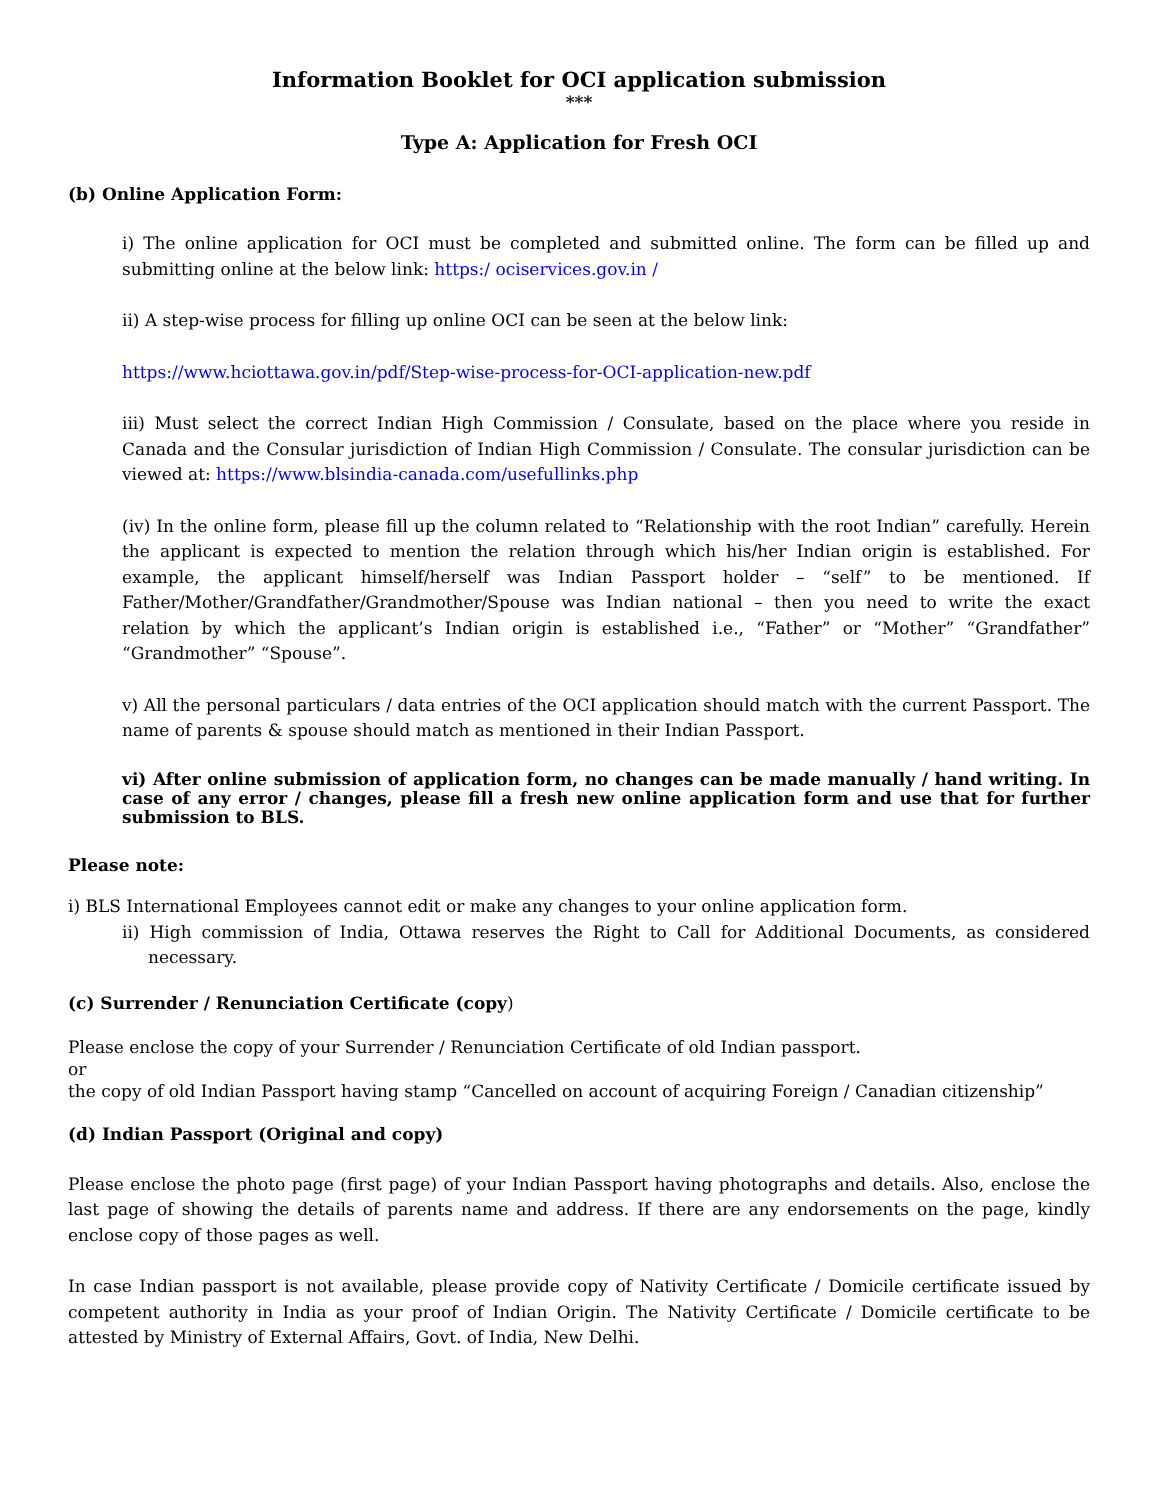Information Booklet for OCI application submission
***
Type A: Application for Fresh OCI
(b) Online Application Form:
i) The online application for OCI must be completed and submitted online. The form can be filled up and submitting online at the below link: https:/ ociservices.gov.in /
ii) A step-wise process for filling up online OCI can be seen at the below link:
https://www.hciottawa.gov.in/pdf/Step-wise-process-for-OCI-application-new.pdf
iii) Must select the correct Indian High Commission / Consulate, based on the place where you reside in Canada and the Consular jurisdiction of Indian High Commission / Consulate. The consular jurisdiction can be viewed at: https://www.blsindia-canada.com/usefullinks.php
(iv) In the online form, please fill up the column related to “Relationship with the root Indian” carefully. Herein the applicant is expected to mention the relation through which his/her Indian origin is established. For example, the applicant himself/herself was Indian Passport holder – “self” to be mentioned. If Father/Mother/Grandfather/Grandmother/Spouse was Indian national – then you need to write the exact relation by which the applicant’s Indian origin is established i.e., “Father” or “Mother” “Grandfather” “Grandmother” “Spouse”.
v) All the personal particulars / data entries of the OCI application should match with the current Passport. The name of parents & spouse should match as mentioned in their Indian Passport.
vi) After online submission of application form, no changes can be made manually / hand writing. In case of any error / changes, please fill a fresh new online application form and use that for further submission to BLS.
Please note:
i) BLS International Employees cannot edit or make any changes to your online application form.
ii) High commission of India, Ottawa reserves the Right to Call for Additional Documents, as considered necessary.
(c) Surrender / Renunciation Certificate (copy)
Please enclose the copy of your Surrender / Renunciation Certificate of old Indian passport.
or
the copy of old Indian Passport having stamp “Cancelled on account of acquiring Foreign / Canadian citizenship”
(d) Indian Passport (Original and copy)
Please enclose the photo page (first page) of your Indian Passport having photographs and details. Also, enclose the last page of showing the details of parents name and address. If there are any endorsements on the page, kindly enclose copy of those pages as well.
In case Indian passport is not available, please provide copy of Nativity Certificate / Domicile certificate issued by competent authority in India as your proof of Indian Origin. The Nativity Certificate / Domicile certificate to be attested by Ministry of External Affairs, Govt. of India, New Delhi.